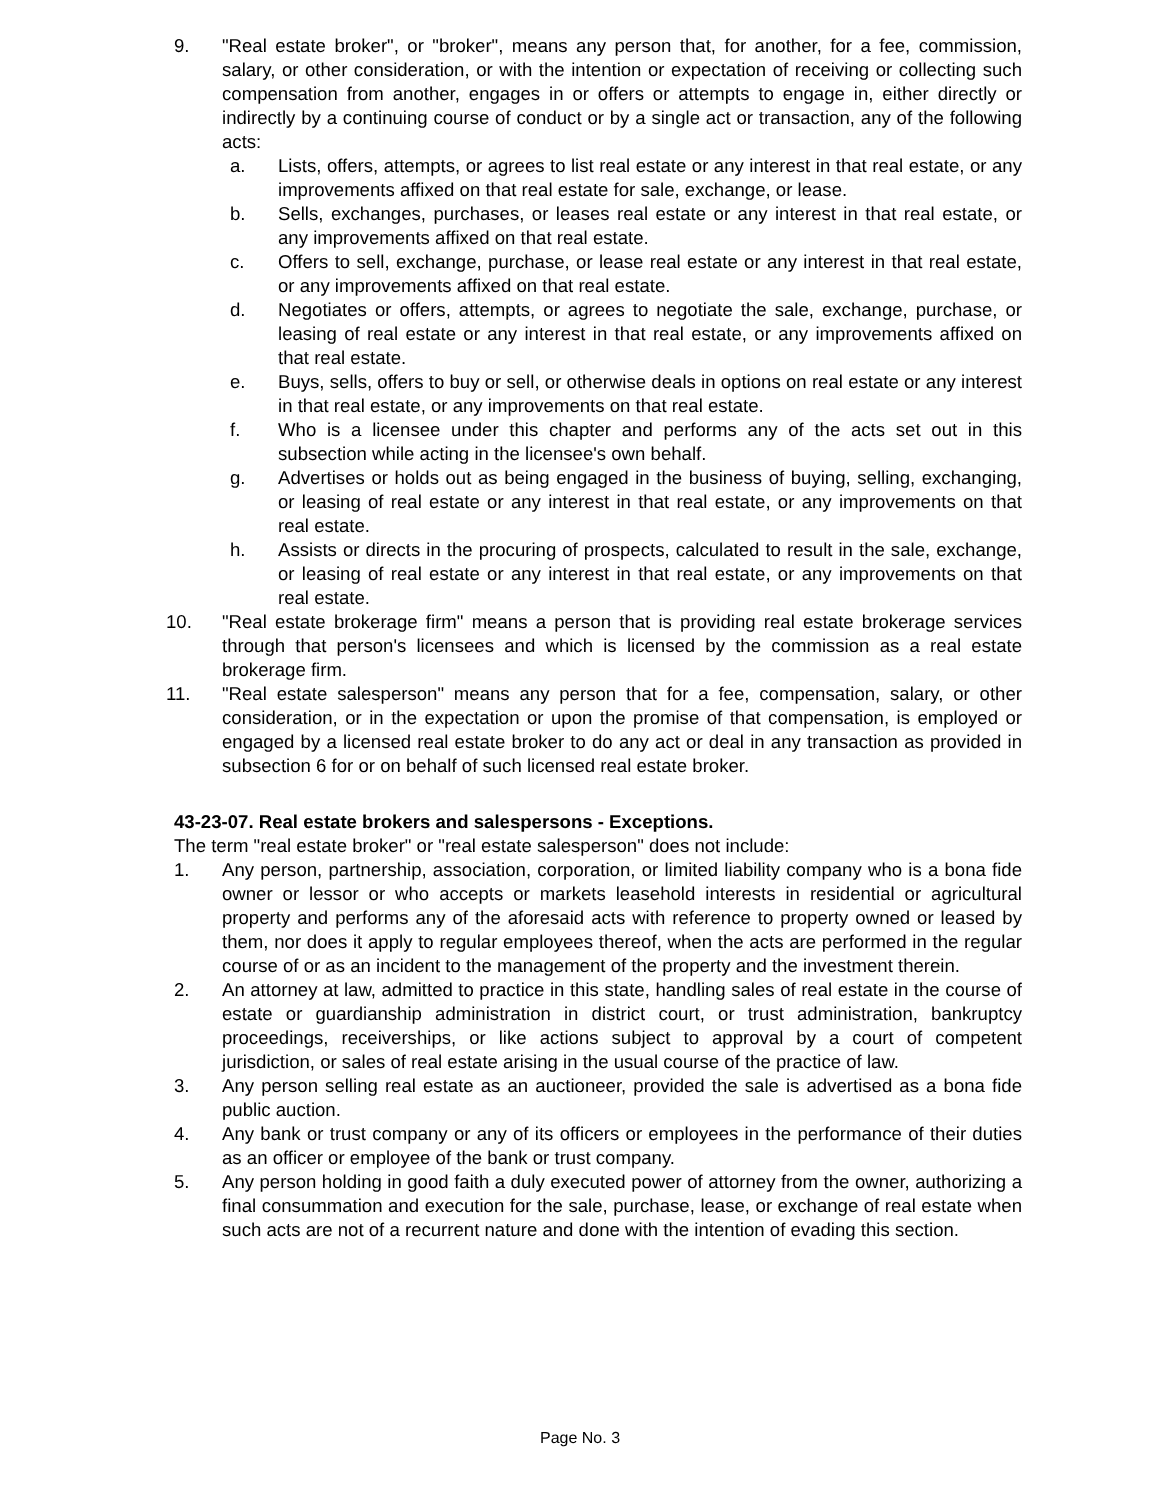9. "Real estate broker", or "broker", means any person that, for another, for a fee, commission, salary, or other consideration, or with the intention or expectation of receiving or collecting such compensation from another, engages in or offers or attempts to engage in, either directly or indirectly by a continuing course of conduct or by a single act or transaction, any of the following acts:
a. Lists, offers, attempts, or agrees to list real estate or any interest in that real estate, or any improvements affixed on that real estate for sale, exchange, or lease.
b. Sells, exchanges, purchases, or leases real estate or any interest in that real estate, or any improvements affixed on that real estate.
c. Offers to sell, exchange, purchase, or lease real estate or any interest in that real estate, or any improvements affixed on that real estate.
d. Negotiates or offers, attempts, or agrees to negotiate the sale, exchange, purchase, or leasing of real estate or any interest in that real estate, or any improvements affixed on that real estate.
e. Buys, sells, offers to buy or sell, or otherwise deals in options on real estate or any interest in that real estate, or any improvements on that real estate.
f. Who is a licensee under this chapter and performs any of the acts set out in this subsection while acting in the licensee's own behalf.
g. Advertises or holds out as being engaged in the business of buying, selling, exchanging, or leasing of real estate or any interest in that real estate, or any improvements on that real estate.
h. Assists or directs in the procuring of prospects, calculated to result in the sale, exchange, or leasing of real estate or any interest in that real estate, or any improvements on that real estate.
10. "Real estate brokerage firm" means a person that is providing real estate brokerage services through that person's licensees and which is licensed by the commission as a real estate brokerage firm.
11. "Real estate salesperson" means any person that for a fee, compensation, salary, or other consideration, or in the expectation or upon the promise of that compensation, is employed or engaged by a licensed real estate broker to do any act or deal in any transaction as provided in subsection 6 for or on behalf of such licensed real estate broker.
43-23-07. Real estate brokers and salespersons - Exceptions.
The term "real estate broker" or "real estate salesperson" does not include:
1. Any person, partnership, association, corporation, or limited liability company who is a bona fide owner or lessor or who accepts or markets leasehold interests in residential or agricultural property and performs any of the aforesaid acts with reference to property owned or leased by them, nor does it apply to regular employees thereof, when the acts are performed in the regular course of or as an incident to the management of the property and the investment therein.
2. An attorney at law, admitted to practice in this state, handling sales of real estate in the course of estate or guardianship administration in district court, or trust administration, bankruptcy proceedings, receiverships, or like actions subject to approval by a court of competent jurisdiction, or sales of real estate arising in the usual course of the practice of law.
3. Any person selling real estate as an auctioneer, provided the sale is advertised as a bona fide public auction.
4. Any bank or trust company or any of its officers or employees in the performance of their duties as an officer or employee of the bank or trust company.
5. Any person holding in good faith a duly executed power of attorney from the owner, authorizing a final consummation and execution for the sale, purchase, lease, or exchange of real estate when such acts are not of a recurrent nature and done with the intention of evading this section.
Page No. 3